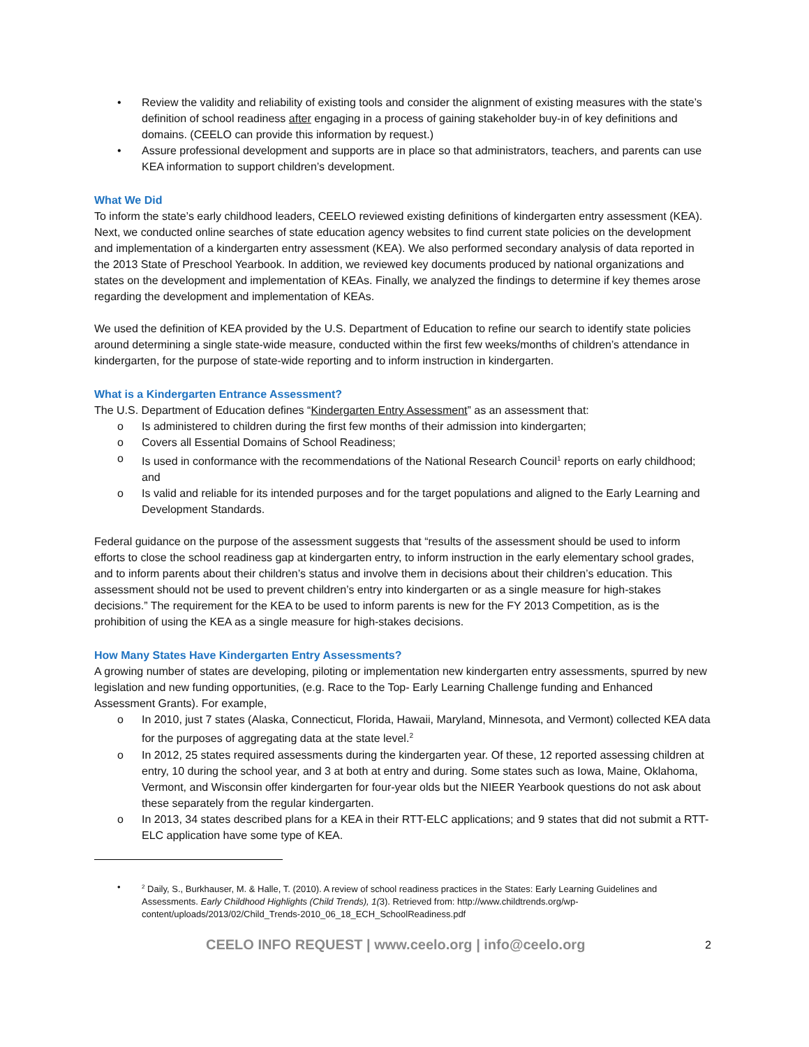• Review the validity and reliability of existing tools and consider the alignment of existing measures with the state’s definition of school readiness after engaging in a process of gaining stakeholder buy-in of key definitions and domains. (CEELO can provide this information by request.)
• Assure professional development and supports are in place so that administrators, teachers, and parents can use KEA information to support children’s development.
What We Did
To inform the state’s early childhood leaders, CEELO reviewed existing definitions of kindergarten entry assessment (KEA). Next, we conducted online searches of state education agency websites to find current state policies on the development and implementation of a kindergarten entry assessment (KEA). We also performed secondary analysis of data reported in the 2013 State of Preschool Yearbook. In addition, we reviewed key documents produced by national organizations and states on the development and implementation of KEAs. Finally, we analyzed the findings to determine if key themes arose regarding the development and implementation of KEAs.
We used the definition of KEA provided by the U.S. Department of Education to refine our search to identify state policies around determining a single state-wide measure, conducted within the first few weeks/months of children’s attendance in kindergarten, for the purpose of state-wide reporting and to inform instruction in kindergarten.
What is a Kindergarten Entrance Assessment?
The U.S. Department of Education defines “Kindergarten Entry Assessment” as an assessment that:
o Is administered to children during the first few months of their admission into kindergarten;
o Covers all Essential Domains of School Readiness;
o Is used in conformance with the recommendations of the National Research Council<sup>1</sup> reports on early childhood; and
o Is valid and reliable for its intended purposes and for the target populations and aligned to the Early Learning and Development Standards.
Federal guidance on the purpose of the assessment suggests that “results of the assessment should be used to inform efforts to close the school readiness gap at kindergarten entry, to inform instruction in the early elementary school grades, and to inform parents about their children’s status and involve them in decisions about their children’s education. This assessment should not be used to prevent children’s entry into kindergarten or as a single measure for high-stakes decisions.” The requirement for the KEA to be used to inform parents is new for the FY 2013 Competition, as is the prohibition of using the KEA as a single measure for high-stakes decisions.
How Many States Have Kindergarten Entry Assessments?
A growing number of states are developing, piloting or implementation new kindergarten entry assessments, spurred by new legislation and new funding opportunities, (e.g. Race to the Top- Early Learning Challenge funding and Enhanced Assessment Grants). For example,
o In 2010, just 7 states (Alaska, Connecticut, Florida, Hawaii, Maryland, Minnesota, and Vermont) collected KEA data for the purposes of aggregating data at the state level.<sup>2</sup>
o In 2012, 25 states required assessments during the kindergarten year. Of these, 12 reported assessing children at entry, 10 during the school year, and 3 at both at entry and during. Some states such as Iowa, Maine, Oklahoma, Vermont, and Wisconsin offer kindergarten for four-year olds but the NIEER Yearbook questions do not ask about these separately from the regular kindergarten.
o In 2013, 34 states described plans for a KEA in their RTT-ELC applications; and 9 states that did not submit a RTT-ELC application have some type of KEA.
•<sup>2</sup> Daily, S., Burkhauser, M. & Halle, T. (2010). A review of school readiness practices in the States: Early Learning Guidelines and Assessments. Early Childhood Highlights (Child Trends), 1(3). Retrieved from: http://www.childtrends.org/wp-content/uploads/2013/02/Child_Trends-2010_06_18_ECH_SchoolReadiness.pdf
CEELO INFO REQUEST | www.ceelo.org | info@ceelo.org 2